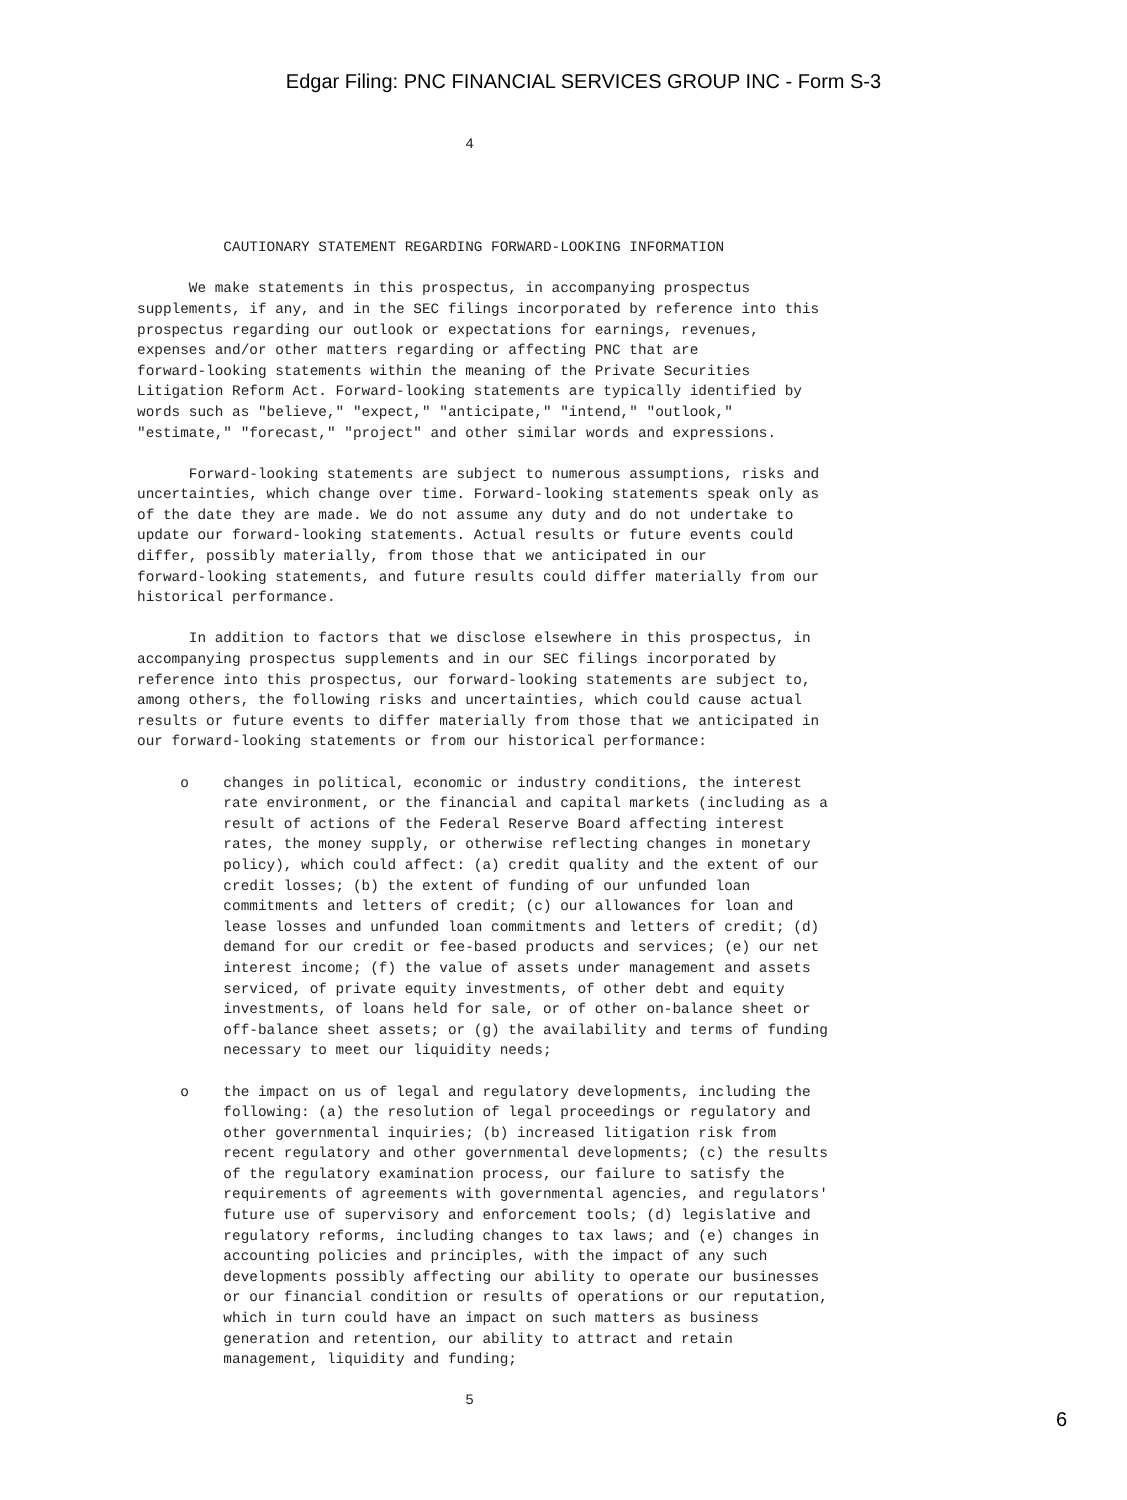Edgar Filing: PNC FINANCIAL SERVICES GROUP INC - Form S-3
                                      4




          CAUTIONARY STATEMENT REGARDING FORWARD-LOOKING INFORMATION

      We make statements in this prospectus, in accompanying prospectus
supplements, if any, and in the SEC filings incorporated by reference into this
prospectus regarding our outlook or expectations for earnings, revenues,
expenses and/or other matters regarding or affecting PNC that are
forward-looking statements within the meaning of the Private Securities
Litigation Reform Act. Forward-looking statements are typically identified by
words such as "believe," "expect," "anticipate," "intend," "outlook,"
"estimate," "forecast," "project" and other similar words and expressions.

      Forward-looking statements are subject to numerous assumptions, risks and
uncertainties, which change over time. Forward-looking statements speak only as
of the date they are made. We do not assume any duty and do not undertake to
update our forward-looking statements. Actual results or future events could
differ, possibly materially, from those that we anticipated in our
forward-looking statements, and future results could differ materially from our
historical performance.

      In addition to factors that we disclose elsewhere in this prospectus, in
accompanying prospectus supplements and in our SEC filings incorporated by
reference into this prospectus, our forward-looking statements are subject to,
among others, the following risks and uncertainties, which could cause actual
results or future events to differ materially from those that we anticipated in
our forward-looking statements or from our historical performance:

     o    changes in political, economic or industry conditions, the interest
          rate environment, or the financial and capital markets (including as a
          result of actions of the Federal Reserve Board affecting interest
          rates, the money supply, or otherwise reflecting changes in monetary
          policy), which could affect: (a) credit quality and the extent of our
          credit losses; (b) the extent of funding of our unfunded loan
          commitments and letters of credit; (c) our allowances for loan and
          lease losses and unfunded loan commitments and letters of credit; (d)
          demand for our credit or fee-based products and services; (e) our net
          interest income; (f) the value of assets under management and assets
          serviced, of private equity investments, of other debt and equity
          investments, of loans held for sale, or of other on-balance sheet or
          off-balance sheet assets; or (g) the availability and terms of funding
          necessary to meet our liquidity needs;

     o    the impact on us of legal and regulatory developments, including the
          following: (a) the resolution of legal proceedings or regulatory and
          other governmental inquiries; (b) increased litigation risk from
          recent regulatory and other governmental developments; (c) the results
          of the regulatory examination process, our failure to satisfy the
          requirements of agreements with governmental agencies, and regulators'
          future use of supervisory and enforcement tools; (d) legislative and
          regulatory reforms, including changes to tax laws; and (e) changes in
          accounting policies and principles, with the impact of any such
          developments possibly affecting our ability to operate our businesses
          or our financial condition or results of operations or our reputation,
          which in turn could have an impact on such matters as business
          generation and retention, our ability to attract and retain
          management, liquidity and funding;

                                      5
6